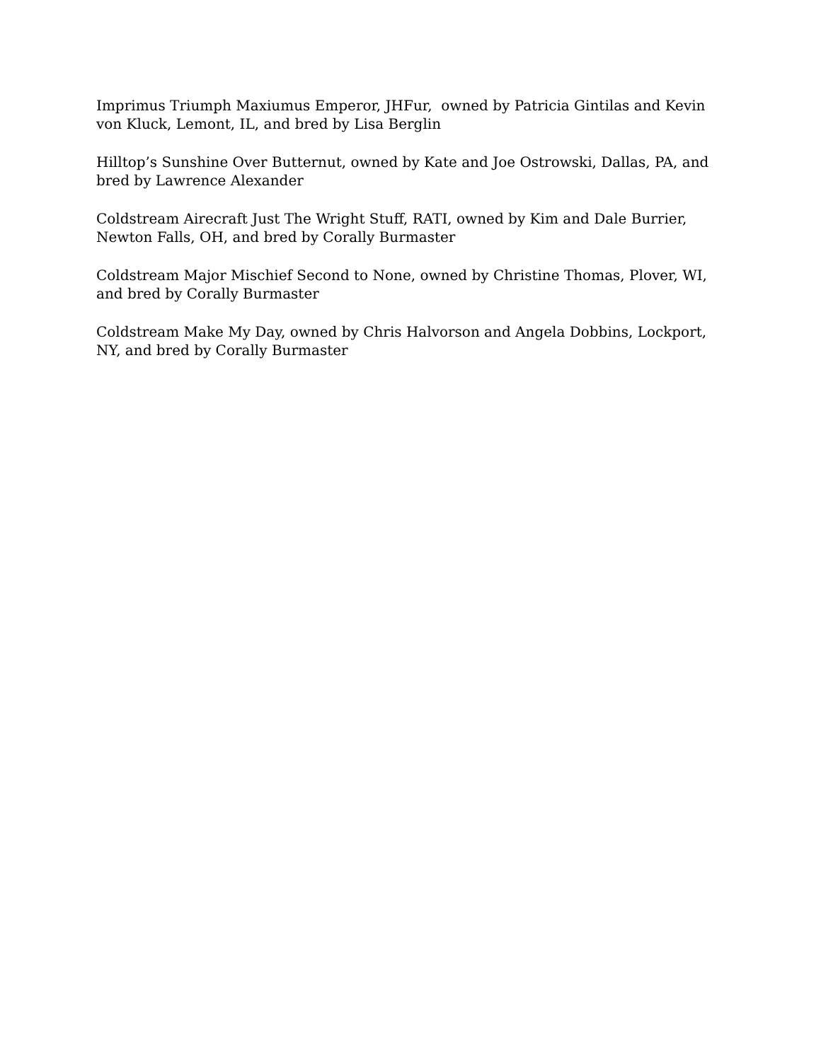Imprimus Triumph Maxiumus Emperor, JHFur, owned by Patricia Gintilas and Kevin von Kluck, Lemont, IL, and bred by Lisa Berglin
Hilltop’s Sunshine Over Butternut, owned by Kate and Joe Ostrowski, Dallas, PA, and bred by Lawrence Alexander
Coldstream Airecraft Just The Wright Stuff, RATI, owned by Kim and Dale Burrier, Newton Falls, OH, and bred by Corally Burmaster
Coldstream Major Mischief Second to None, owned by Christine Thomas, Plover, WI, and bred by Corally Burmaster
Coldstream Make My Day, owned by Chris Halvorson and Angela Dobbins, Lockport, NY, and bred by Corally Burmaster